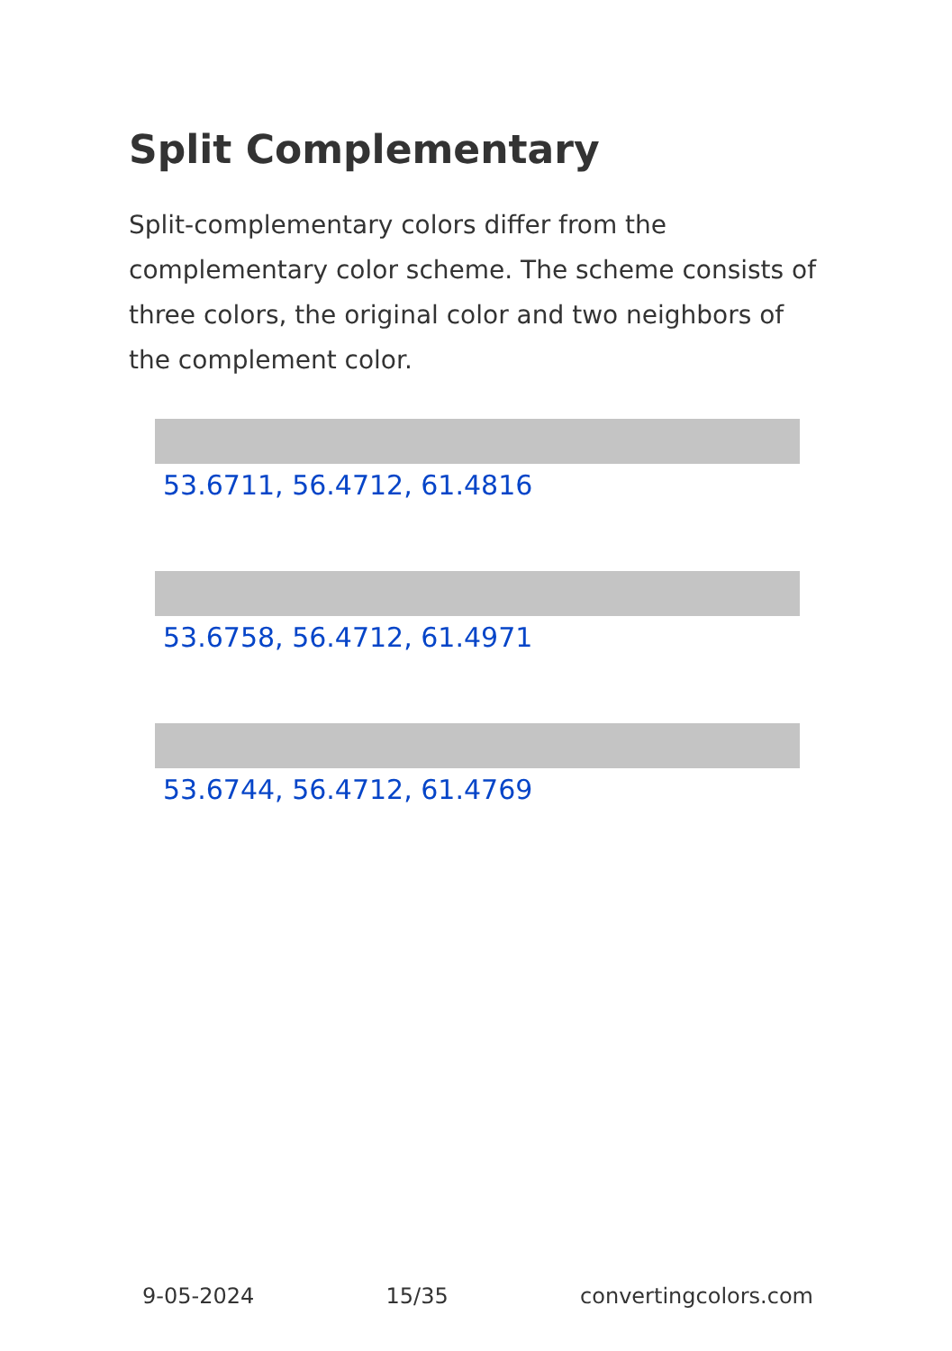Split Complementary
Split-complementary colors differ from the complementary color scheme. The scheme consists of three colors, the original color and two neighbors of the complement color.
53.6711, 56.4712, 61.4816
53.6758, 56.4712, 61.4971
53.6744, 56.4712, 61.4769
9-05-2024 15/35 convertingcolors.com